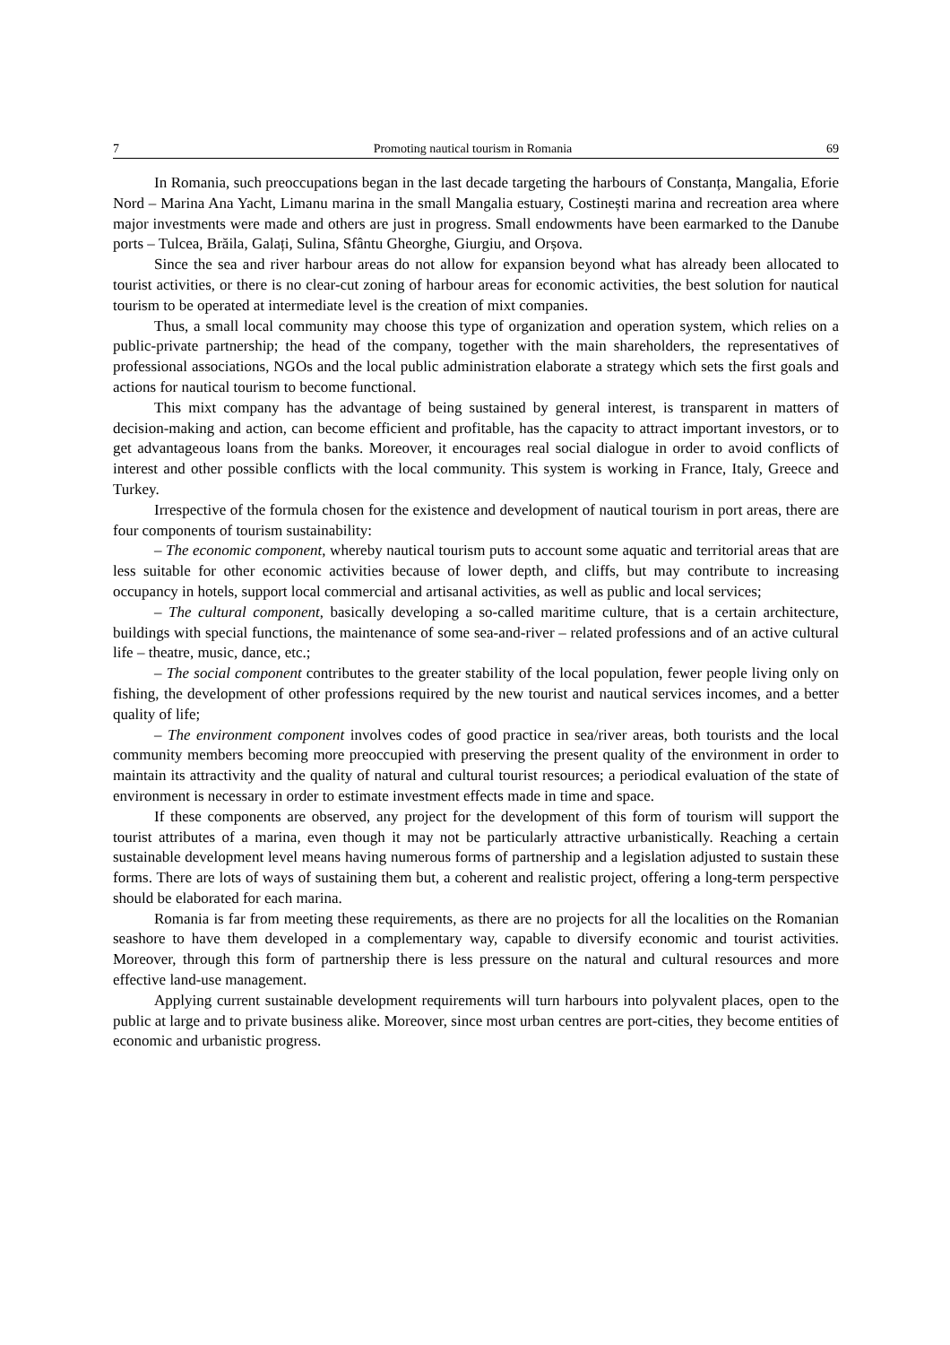7 Promoting nautical tourism in Romania 69
In Romania, such preoccupations began in the last decade targeting the harbours of Constanța, Mangalia, Eforie Nord – Marina Ana Yacht, Limanu marina in the small Mangalia estuary, Costinești marina and recreation area where major investments were made and others are just in progress. Small endowments have been earmarked to the Danube ports – Tulcea, Brăila, Galați, Sulina, Sfântu Gheorghe, Giurgiu, and Orșova.
Since the sea and river harbour areas do not allow for expansion beyond what has already been allocated to tourist activities, or there is no clear-cut zoning of harbour areas for economic activities, the best solution for nautical tourism to be operated at intermediate level is the creation of mixt companies.
Thus, a small local community may choose this type of organization and operation system, which relies on a public-private partnership; the head of the company, together with the main shareholders, the representatives of professional associations, NGOs and the local public administration elaborate a strategy which sets the first goals and actions for nautical tourism to become functional.
This mixt company has the advantage of being sustained by general interest, is transparent in matters of decision-making and action, can become efficient and profitable, has the capacity to attract important investors, or to get advantageous loans from the banks. Moreover, it encourages real social dialogue in order to avoid conflicts of interest and other possible conflicts with the local community. This system is working in France, Italy, Greece and Turkey.
Irrespective of the formula chosen for the existence and development of nautical tourism in port areas, there are four components of tourism sustainability:
– The economic component, whereby nautical tourism puts to account some aquatic and territorial areas that are less suitable for other economic activities because of lower depth, and cliffs, but may contribute to increasing occupancy in hotels, support local commercial and artisanal activities, as well as public and local services;
– The cultural component, basically developing a so-called maritime culture, that is a certain architecture, buildings with special functions, the maintenance of some sea-and-river – related professions and of an active cultural life – theatre, music, dance, etc.;
– The social component contributes to the greater stability of the local population, fewer people living only on fishing, the development of other professions required by the new tourist and nautical services incomes, and a better quality of life;
– The environment component involves codes of good practice in sea/river areas, both tourists and the local community members becoming more preoccupied with preserving the present quality of the environment in order to maintain its attractivity and the quality of natural and cultural tourist resources; a periodical evaluation of the state of environment is necessary in order to estimate investment effects made in time and space.
If these components are observed, any project for the development of this form of tourism will support the tourist attributes of a marina, even though it may not be particularly attractive urbanistically. Reaching a certain sustainable development level means having numerous forms of partnership and a legislation adjusted to sustain these forms. There are lots of ways of sustaining them but, a coherent and realistic project, offering a long-term perspective should be elaborated for each marina.
Romania is far from meeting these requirements, as there are no projects for all the localities on the Romanian seashore to have them developed in a complementary way, capable to diversify economic and tourist activities. Moreover, through this form of partnership there is less pressure on the natural and cultural resources and more effective land-use management.
Applying current sustainable development requirements will turn harbours into polyvalent places, open to the public at large and to private business alike. Moreover, since most urban centres are port-cities, they become entities of economic and urbanistic progress.